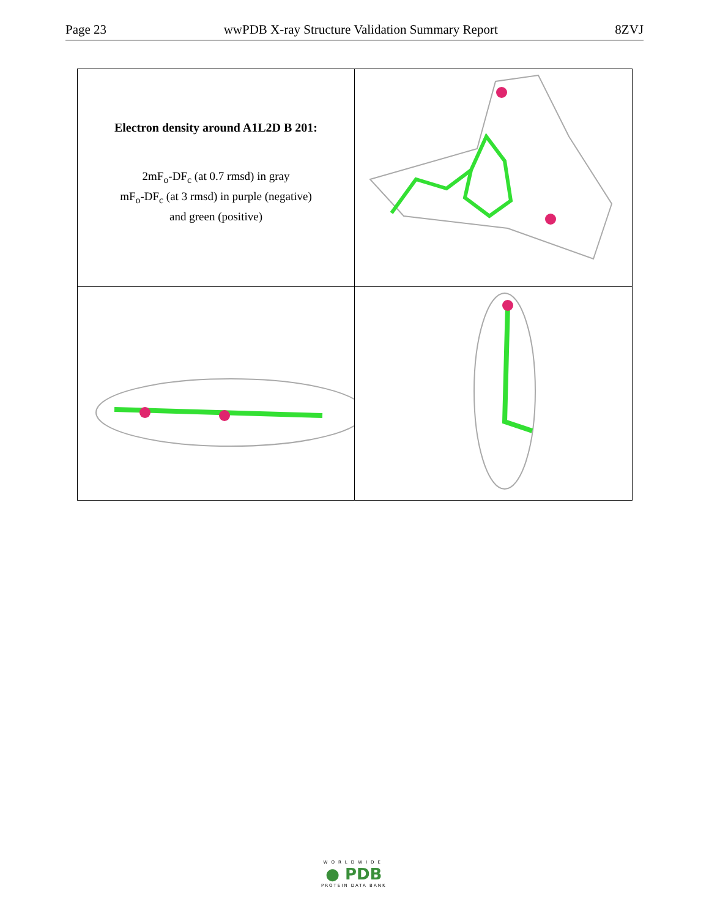Page 23 wwPDB X-ray Structure Validation Summary Report 8ZVJ
Electron density around A1L2D B 201:
2mF<sub>o</sub>-DF<sub>c</sub> (at 0.7 rmsd) in gray
mF<sub>o</sub>-DF<sub>c</sub> (at 3 rmsd) in purple (negative)
and green (positive)
WORLDWIDE
● PDB
PROTEIN DATA BANK